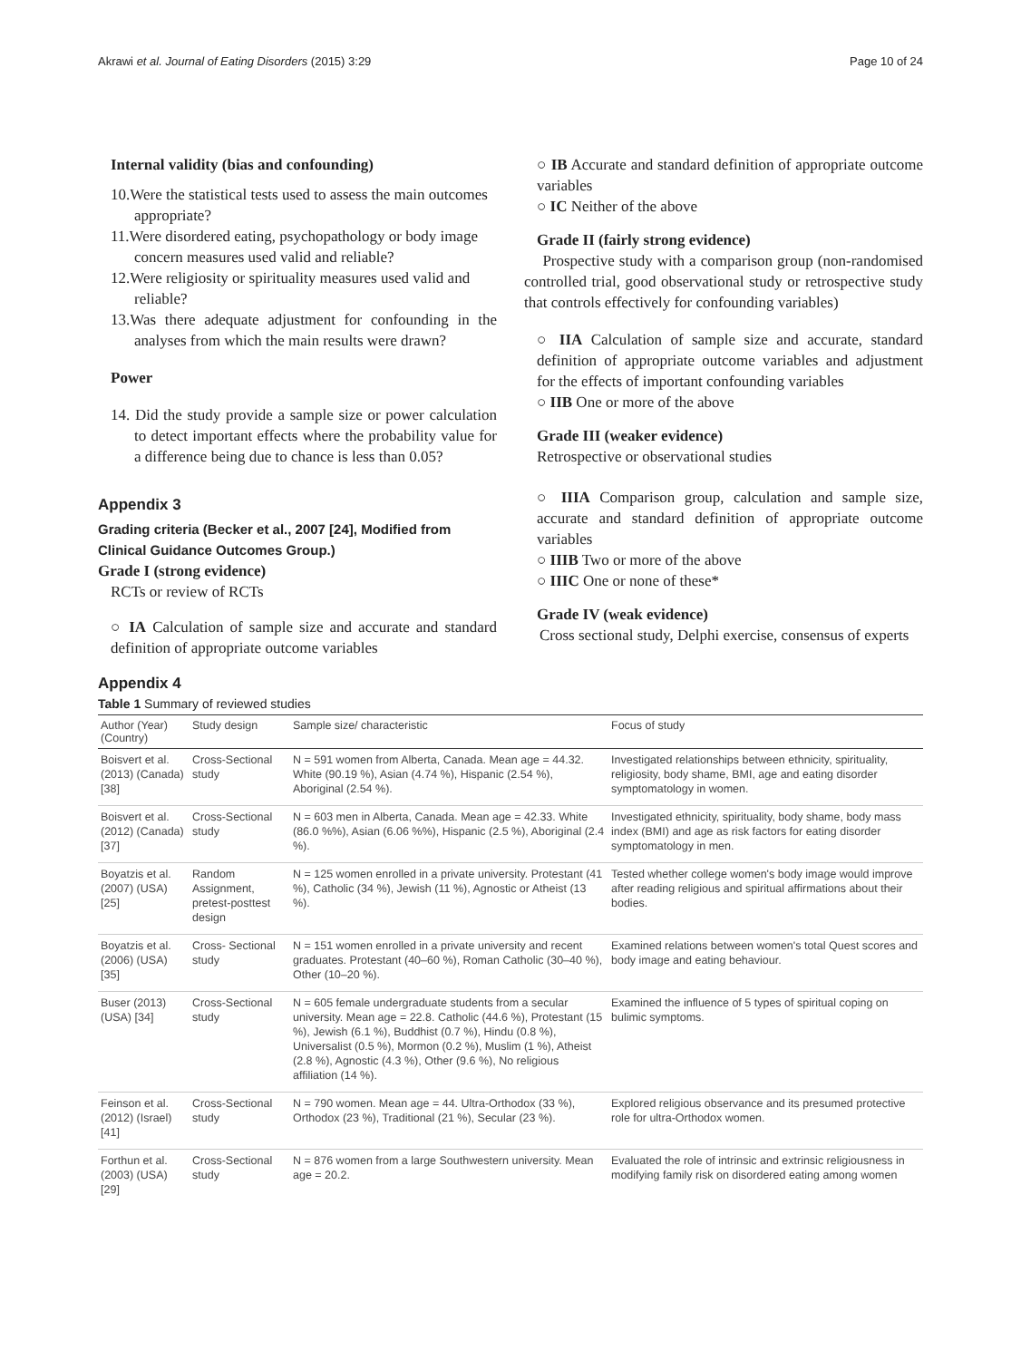Akrawi et al. Journal of Eating Disorders (2015) 3:29 Page 10 of 24
Internal validity (bias and confounding)
10.Were the statistical tests used to assess the main outcomes appropriate?
11.Were disordered eating, psychopathology or body image concern measures used valid and reliable?
12.Were religiosity or spirituality measures used valid and reliable?
13.Was there adequate adjustment for confounding in the analyses from which the main results were drawn?
Power
14. Did the study provide a sample size or power calculation to detect important effects where the probability value for a difference being due to chance is less than 0.05?
Appendix 3
Grading criteria (Becker et al., 2007 [24], Modified from Clinical Guidance Outcomes Group.)
Grade I (strong evidence)
RCTs or review of RCTs
○ IA Calculation of sample size and accurate and standard definition of appropriate outcome variables
○ IB Accurate and standard definition of appropriate outcome variables
○ IC Neither of the above
Grade II (fairly strong evidence)
Prospective study with a comparison group (non-randomised controlled trial, good observational study or retrospective study that controls effectively for confounding variables)
○ IIA Calculation of sample size and accurate, standard definition of appropriate outcome variables and adjustment for the effects of important confounding variables
○ IIB One or more of the above
Grade III (weaker evidence)
Retrospective or observational studies
○ IIIA Comparison group, calculation and sample size, accurate and standard definition of appropriate outcome variables
○ IIIB Two or more of the above
○ IIIC One or none of these*
Grade IV (weak evidence)
Cross sectional study, Delphi exercise, consensus of experts
Appendix 4
Table 1 Summary of reviewed studies
| Author (Year) (Country) | Study design | Sample size/ characteristic | Focus of study |
| --- | --- | --- | --- |
| Boisvert et al. (2013) (Canada) [38] | Cross-Sectional study | N = 591 women from Alberta, Canada. Mean age = 44.32. White (90.19 %), Asian (4.74 %), Hispanic (2.54 %), Aboriginal (2.54 %). | Investigated relationships between ethnicity, spirituality, religiosity, body shame, BMI, age and eating disorder symptomatology in women. |
| Boisvert et al. (2012) (Canada) [37] | Cross-Sectional study | N = 603 men in Alberta, Canada. Mean age = 42.33. White (86.0 %%), Asian (6.06 %%), Hispanic (2.5 %), Aboriginal (2.4 %). | Investigated ethnicity, spirituality, body shame, body mass index (BMI) and age as risk factors for eating disorder symptomatology in men. |
| Boyatzis et al. (2007) (USA) [25] | Random Assignment, pretest-posttest design | N = 125 women enrolled in a private university. Protestant (41 %), Catholic (34 %), Jewish (11 %), Agnostic or Atheist (13 %). | Tested whether college women's body image would improve after reading religious and spiritual affirmations about their bodies. |
| Boyatzis et al. (2006) (USA) [35] | Cross- Sectional study | N = 151 women enrolled in a private university and recent graduates. Protestant (40–60 %), Roman Catholic (30–40 %), Other (10–20 %). | Examined relations between women's total Quest scores and body image and eating behaviour. |
| Buser (2013) (USA) [34] | Cross-Sectional study | N = 605 female undergraduate students from a secular university. Mean age = 22.8. Catholic (44.6 %), Protestant (15 %), Jewish (6.1 %), Buddhist (0.7 %), Hindu (0.8 %), Universalist (0.5 %), Mormon (0.2 %), Muslim (1 %), Atheist (2.8 %), Agnostic (4.3 %), Other (9.6 %), No religious affiliation (14 %). | Examined the influence of 5 types of spiritual coping on bulimic symptoms. |
| Feinson et al. (2012) (Israel) [41] | Cross-Sectional study | N = 790 women. Mean age = 44. Ultra-Orthodox (33 %), Orthodox (23 %), Traditional (21 %), Secular (23 %). | Explored religious observance and its presumed protective role for ultra-Orthodox women. |
| Forthun et al. (2003) (USA) [29] | Cross-Sectional study | N = 876 women from a large Southwestern university. Mean age = 20.2. | Evaluated the role of intrinsic and extrinsic religiousness in modifying family risk on disordered eating among women |